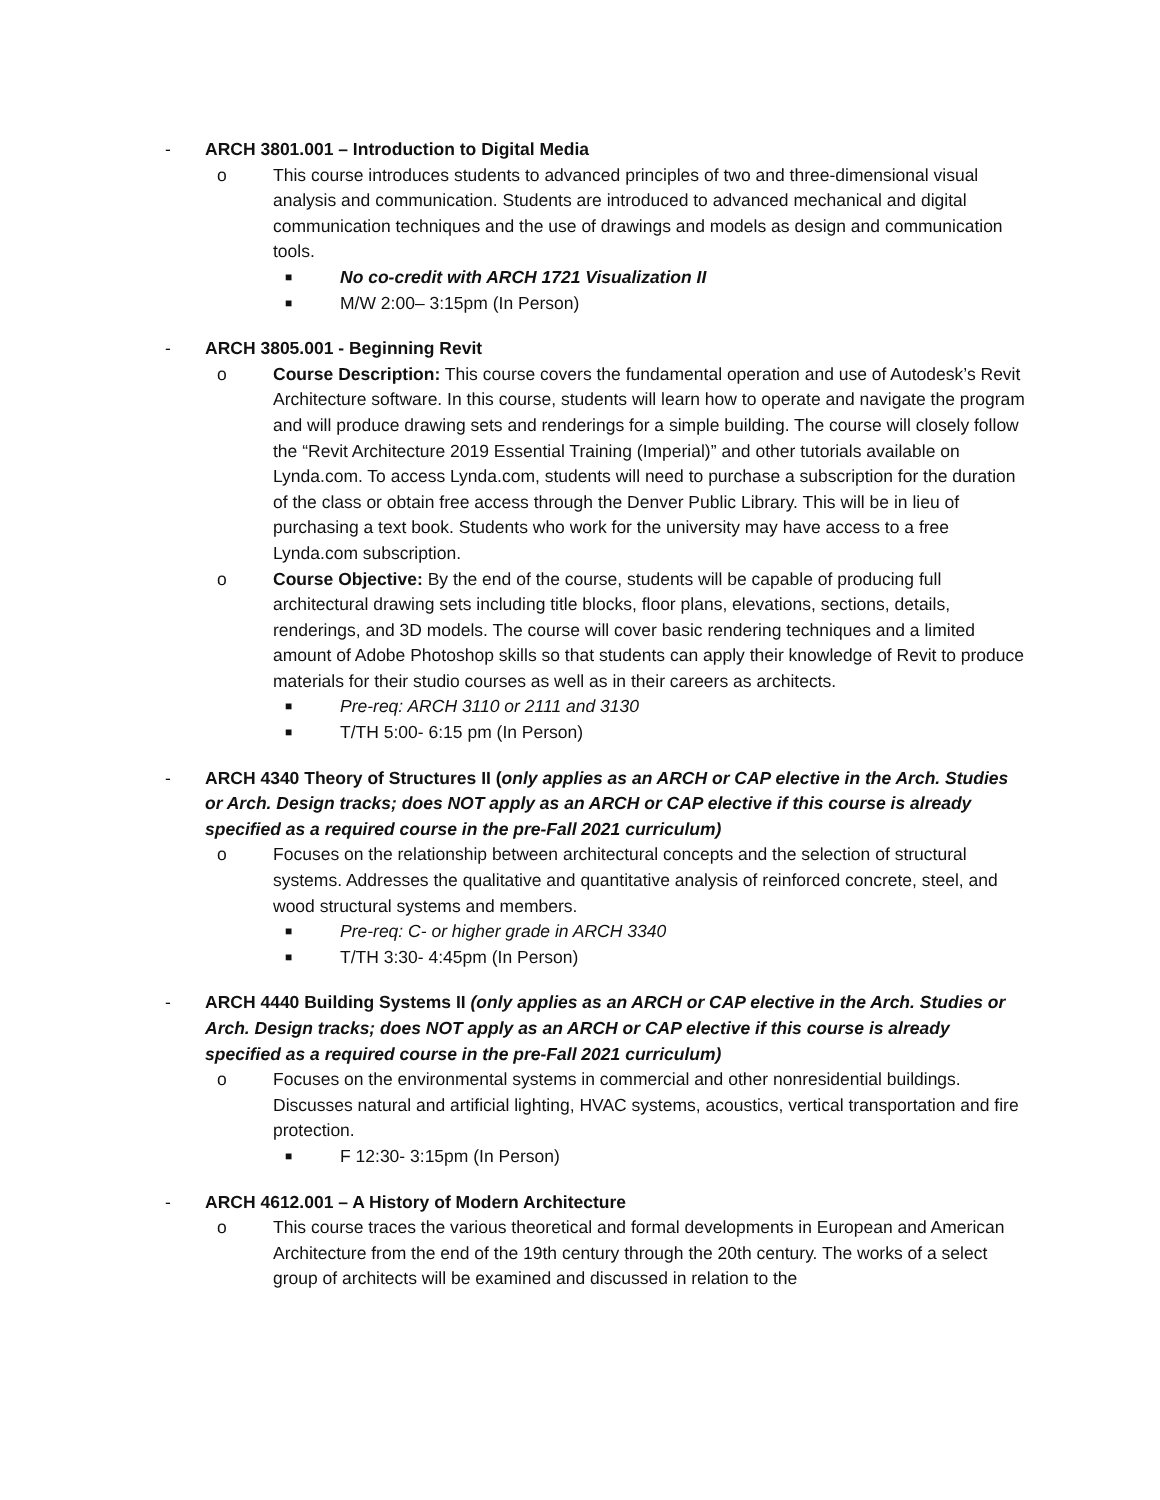- ARCH 3801.001 – Introduction to Digital Media
o This course introduces students to advanced principles of two and three-dimensional visual analysis and communication. Students are introduced to advanced mechanical and digital communication techniques and the use of drawings and models as design and communication tools.
■ No co-credit with ARCH 1721 Visualization II
■ M/W 2:00– 3:15pm (In Person)
- ARCH 3805.001 - Beginning Revit
o Course Description: This course covers the fundamental operation and use of Autodesk’s Revit Architecture software. In this course, students will learn how to operate and navigate the program and will produce drawing sets and renderings for a simple building. The course will closely follow the “Revit Architecture 2019 Essential Training (Imperial)” and other tutorials available on Lynda.com. To access Lynda.com, students will need to purchase a subscription for the duration of the class or obtain free access through the Denver Public Library. This will be in lieu of purchasing a text book. Students who work for the university may have access to a free Lynda.com subscription.
o Course Objective: By the end of the course, students will be capable of producing full architectural drawing sets including title blocks, floor plans, elevations, sections, details, renderings, and 3D models. The course will cover basic rendering techniques and a limited amount of Adobe Photoshop skills so that students can apply their knowledge of Revit to produce materials for their studio courses as well as in their careers as architects.
■ Pre-req: ARCH 3110 or 2111 and 3130
■ T/TH 5:00- 6:15 pm (In Person)
- ARCH 4340 Theory of Structures II (only applies as an ARCH or CAP elective in the Arch. Studies or Arch. Design tracks; does NOT apply as an ARCH or CAP elective if this course is already specified as a required course in the pre-Fall 2021 curriculum)
o Focuses on the relationship between architectural concepts and the selection of structural systems. Addresses the qualitative and quantitative analysis of reinforced concrete, steel, and wood structural systems and members.
■ Pre-req: C- or higher grade in ARCH 3340
■ T/TH 3:30- 4:45pm (In Person)
- ARCH 4440 Building Systems II (only applies as an ARCH or CAP elective in the Arch. Studies or Arch. Design tracks; does NOT apply as an ARCH or CAP elective if this course is already specified as a required course in the pre-Fall 2021 curriculum)
o Focuses on the environmental systems in commercial and other nonresidential buildings. Discusses natural and artificial lighting, HVAC systems, acoustics, vertical transportation and fire protection.
■ F 12:30- 3:15pm (In Person)
- ARCH 4612.001 – A History of Modern Architecture
o This course traces the various theoretical and formal developments in European and American Architecture from the end of the 19th century through the 20th century. The works of a select group of architects will be examined and discussed in relation to the